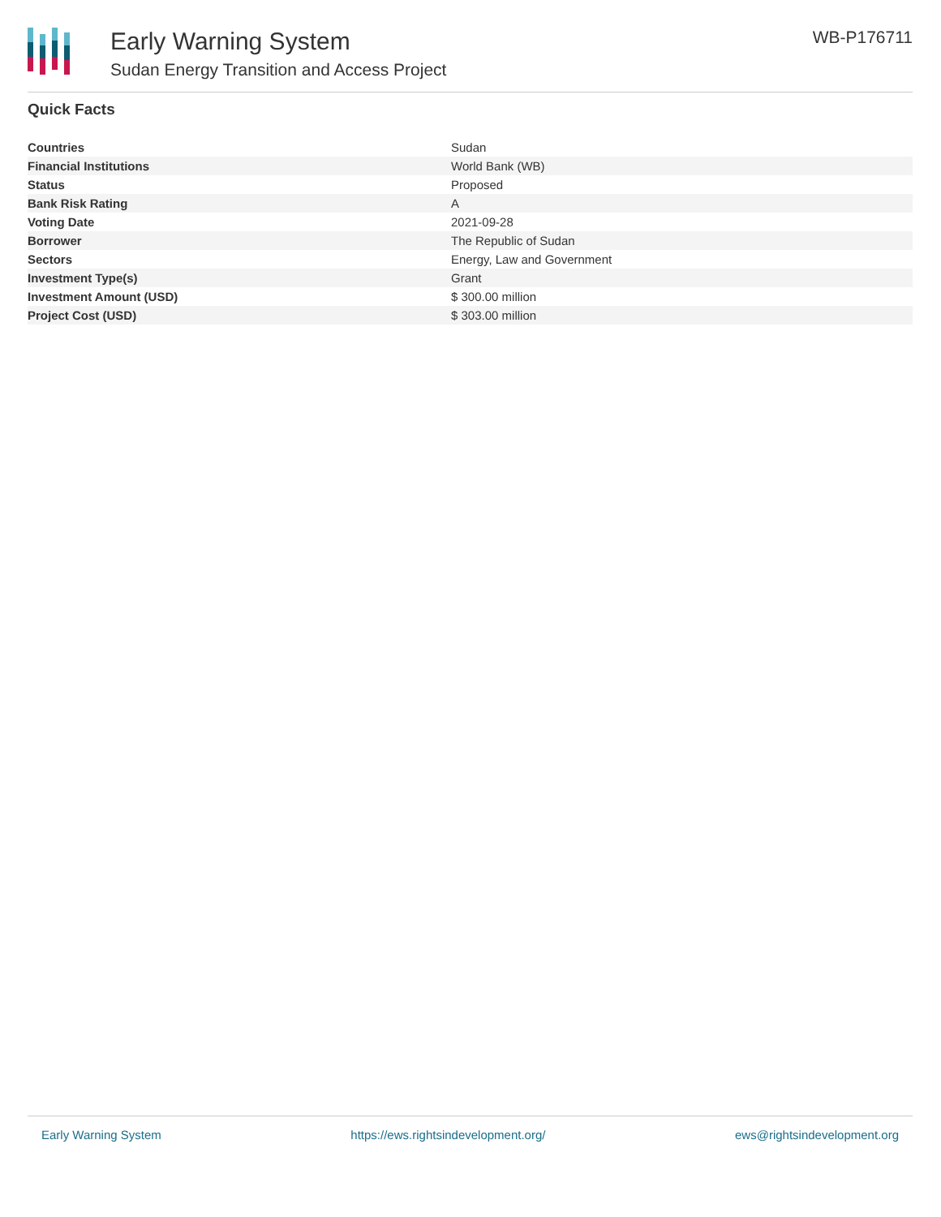Early Warning System
Sudan Energy Transition and Access Project
WB-P176711
Quick Facts
| Countries | Sudan |
| Financial Institutions | World Bank (WB) |
| Status | Proposed |
| Bank Risk Rating | A |
| Voting Date | 2021-09-28 |
| Borrower | The Republic of Sudan |
| Sectors | Energy, Law and Government |
| Investment Type(s) | Grant |
| Investment Amount (USD) | $ 300.00 million |
| Project Cost (USD) | $ 303.00 million |
Early Warning System https://ews.rightsindevelopment.org/ ews@rightsindevelopment.org